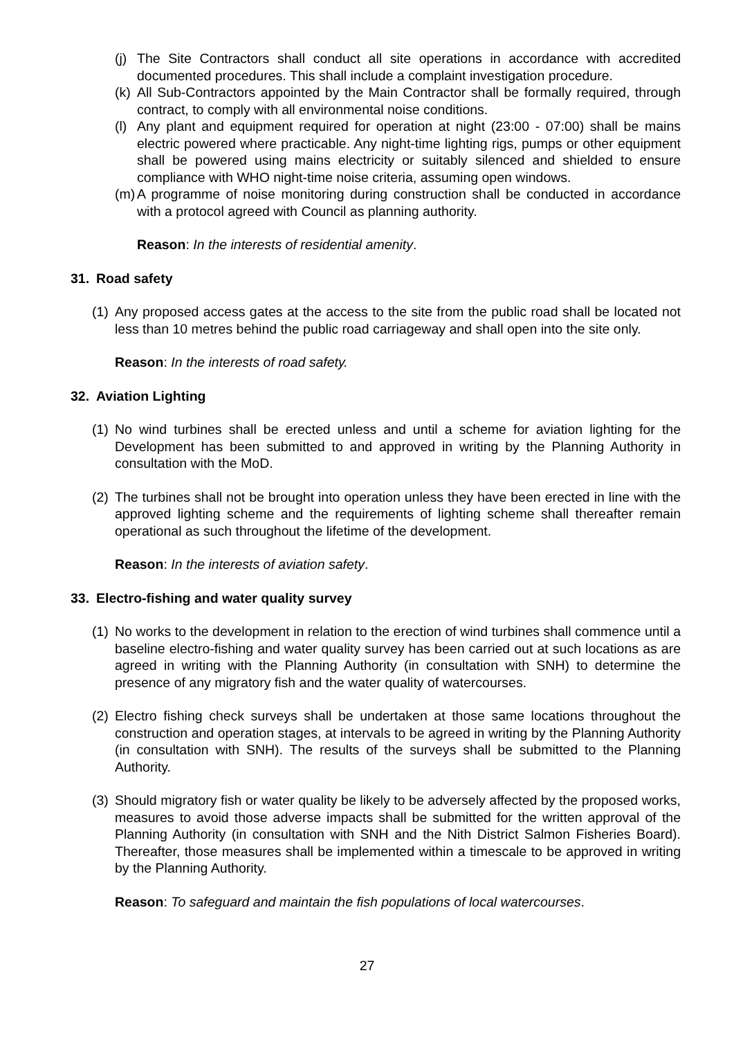(j) The Site Contractors shall conduct all site operations in accordance with accredited documented procedures. This shall include a complaint investigation procedure.
(k) All Sub-Contractors appointed by the Main Contractor shall be formally required, through contract, to comply with all environmental noise conditions.
(l) Any plant and equipment required for operation at night (23:00 - 07:00) shall be mains electric powered where practicable. Any night-time lighting rigs, pumps or other equipment shall be powered using mains electricity or suitably silenced and shielded to ensure compliance with WHO night-time noise criteria, assuming open windows.
(m) A programme of noise monitoring during construction shall be conducted in accordance with a protocol agreed with Council as planning authority.
Reason: In the interests of residential amenity.
31. Road safety
(1) Any proposed access gates at the access to the site from the public road shall be located not less than 10 metres behind the public road carriageway and shall open into the site only.
Reason: In the interests of road safety.
32. Aviation Lighting
(1) No wind turbines shall be erected unless and until a scheme for aviation lighting for the Development has been submitted to and approved in writing by the Planning Authority in consultation with the MoD.
(2) The turbines shall not be brought into operation unless they have been erected in line with the approved lighting scheme and the requirements of lighting scheme shall thereafter remain operational as such throughout the lifetime of the development.
Reason: In the interests of aviation safety.
33. Electro-fishing and water quality survey
(1) No works to the development in relation to the erection of wind turbines shall commence until a baseline electro-fishing and water quality survey has been carried out at such locations as are agreed in writing with the Planning Authority (in consultation with SNH) to determine the presence of any migratory fish and the water quality of watercourses.
(2) Electro fishing check surveys shall be undertaken at those same locations throughout the construction and operation stages, at intervals to be agreed in writing by the Planning Authority (in consultation with SNH). The results of the surveys shall be submitted to the Planning Authority.
(3) Should migratory fish or water quality be likely to be adversely affected by the proposed works, measures to avoid those adverse impacts shall be submitted for the written approval of the Planning Authority (in consultation with SNH and the Nith District Salmon Fisheries Board). Thereafter, those measures shall be implemented within a timescale to be approved in writing by the Planning Authority.
Reason: To safeguard and maintain the fish populations of local watercourses.
27